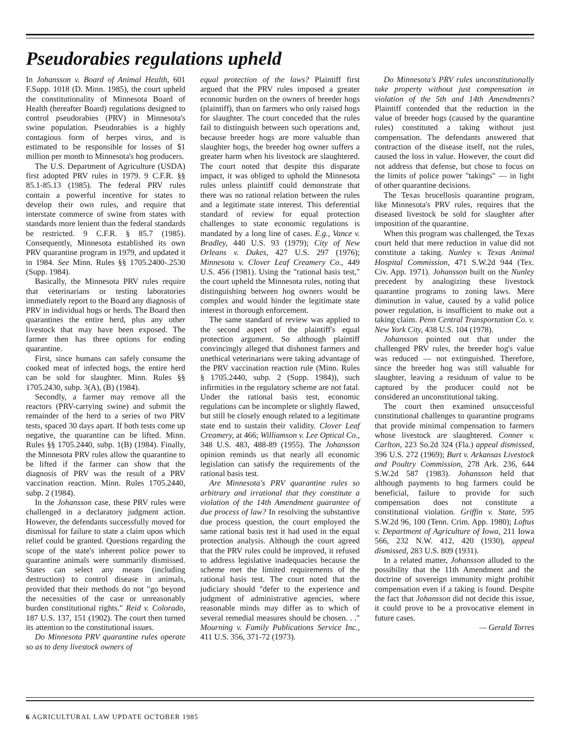Pseudorabies regulations upheld
In Johansson v. Board of Animal Health, 601 F.Supp. 1018 (D. Minn. 1985), the court upheld the constitutionality of Minnesota Board of Health (hereafter Board) regulations designed to control pseudorabies (PRV) in Minnesota's swine population. Pseudorabies is a highly contagious form of herpes virus, and is estimated to be responsible for losses of $1 million per month to Minnesota's hog producers.
The U.S. Department of Agriculture (USDA) first adopted PRV rules in 1979. 9 C.F.R. §§ 85.1-85.13 (1985). The federal PRV rules contain a powerful incentive for states to develop their own rules, and require that interstate commerce of swine from states with standards more lenient than the federal standards be restricted. 9 C.F.R. § 85.7 (1985). Consequently, Minnesota established its own PRV quarantine program in 1979, and updated it in 1984. See Minn. Rules §§ 1705.2400-.2530 (Supp. 1984).
Basically, the Minnesota PRV rules require that veterinarians or testing laboratories immediately report to the Board any diagnosis of PRV in individual hogs or herds. The Board then quarantines the entire herd, plus any other livestock that may have been exposed. The farmer then has three options for ending quarantine.
First, since humans can safely consume the cooked meat of infected hogs, the entire herd can be sold for slaughter. Minn. Rules §§ 1705.2430, subp. 3(A), (B) (1984).
Secondly, a farmer may remove all the reactors (PRV-carrying swine) and submit the remainder of the herd to a series of two PRV tests, spaced 30 days apart. If both tests come up negative, the quarantine can be lifted. Minn. Rules §§ 1705.2440, subp. 1(B) (1984). Finally, the Minnesota PRV rules allow the quarantine to be lifted if the farmer can show that the diagnosis of PRV was the result of a PRV vaccination reaction. Minn. Rules 1705.2440, subp. 2 (1984).
In the Johansson case, these PRV rules were challenged in a declaratory judgment action. However, the defendants successfully moved for dismissal for failure to state a claim upon which relief could be granted. Questions regarding the scope of the state's inherent police power to quarantine animals were summarily dismissed. States can select any means (including destruction) to control disease in animals, provided that their methods do not "go beyond the necessities of the case or unreasonably burden constitutional rights." Reid v. Colorado, 187 U.S. 137, 151 (1902). The court then turned its attention to the constitutional issues.
Do Minnesota PRV quarantine rules operate so as to deny livestock owners of
equal protection of the laws? Plaintiff first argued that the PRV rules imposed a greater economic burden on the owners of breeder hogs (plaintiff), than on farmers who only raised hogs for slaughter. The court conceded that the rules fail to distinguish between such operations and, because breeder hogs are more valuable than slaughter hogs, the breeder hog owner suffers a greater harm when his livestock are slaughtered. The court noted that despite this disparate impact, it was obliged to uphold the Minnesota rules unless plaintiff could demonstrate that there was no rational relation between the rules and a legitimate state interest. This deferential standard of review for equal protection challenges to state economic regulations is mandated by a long line of cases. E.g., Vance v. Bradley, 440 U.S. 93 (1979); City of New Orleans v. Dukes, 427 U.S. 297 (1976); Minnesota v. Clover Leaf Creamery Co., 449 U.S. 456 (1981). Using the "rational basis test," the court upheld the Minnesota rules, noting that distinguishing between hog owners would be complex and would hinder the legitimate state interest in thorough enforcement.
The same standard of review was applied to the second aspect of the plaintiff's equal protection argument. So although plaintiff convincingly alleged that dishonest farmers and unethical veterinarians were taking advantage of the PRV vaccination reaction rule (Minn. Rules § 1705.2440, subp. 2 (Supp. 1984)), such infirmities in the regulatory scheme are not fatal. Under the rational basis test, economic regulations can be incomplete or slightly flawed, but still be closely enough related to a legitimate state end to sustain their validity. Clover Leaf Creamery, at 466; Williamson v. Lee Optical Co., 348 U.S. 483, 488-89 (1955). The Johansson opinion reminds us that nearly all economic legislation can satisfy the requirements of the rational basis test.
Are Minnesota's PRV quarantine rules so arbitrary and irrational that they constitute a violation of the 14th Amendment guarantee of due process of law? In resolving the substantive due process question, the court employed the same rational basis test it had used in the equal protection analysis. Although the court agreed that the PRV rules could be improved, it refused to address legislative inadequacies because the scheme met the limited requirements of the rational basis test. The court noted that the judiciary should "defer to the experience and judgment of administrative agencies, where reasonable minds may differ as to which of several remedial measures should be chosen. . ." Mourning v. Family Publications Service Inc., 411 U.S. 356, 371-72 (1973).
Do Minnesota's PRV rules unconstitutionally take property without just compensation in violation of the 5th and 14th Amendments? Plaintiff contended that the reduction in the value of breeder hogs (caused by the quarantine rules) constituted a taking without just compensation. The defendants answered that contraction of the disease itself, not the rules, caused the loss in value. However, the court did not address that defense, but chose to focus on the limits of police power "takings" — in light of other quarantine decisions.
The Texas brucellosis quarantine program, like Minnesota's PRV rules, requires that the diseased livestock be sold for slaughter after imposition of the quarantine.
When this program was challenged, the Texas court held that mere reduction in value did not constitute a taking. Nunley v. Texas Animal Hospital Commission, 471 S.W.2d 944 (Tex. Civ. App. 1971). Johansson built on the Nunley precedent by analogizing these livestock quarantine programs to zoning laws. Mere diminution in value, caused by a valid police power regulation, is insufficient to make out a taking claim. Penn Central Transportation Co. v. New York City, 438 U.S. 104 (1978).
Johansson pointed out that under the challenged PRV rules, the breeder hog's value was reduced — not extinguished. Therefore, since the breeder hog was still valuable for slaughter, leaving a residuum of value to be captured by the producer could not be considered an unconstitutional taking.
The court then examined unsuccessful constitutional challenges to quarantine programs that provide minimal compensation to farmers whose livestock are slaughtered. Conner v. Carlton, 223 So.2d 324 (Fla.) appeal dismissed, 396 U.S. 272 (1969); Burt v. Arkansas Livestock and Poultry Commission, 278 Ark. 236, 644 S.W.2d 587 (1983). Johansson held that although payments to hog farmers could be beneficial, failure to provide for such compensation does not constitute a constitutional violation. Griffin v. State, 595 S.W.2d 96, 100 (Tenn. Crim. App. 1980); Loftus v. Department of Agriculture of Iowa, 211 Iowa 566, 232 N.W. 412, 420 (1930), appeal dismissed, 283 U.S. 809 (1931).
In a related matter, Johansson alluded to the possibility that the 11th Amendment and the doctrine of sovereign immunity might prohibit compensation even if a taking is found. Despite the fact that Johansson did not decide this issue, it could prove to be a provocative element in future cases.
— Gerald Torres
6 AGRICULTURAL LAW UPDATE OCTOBER 1985